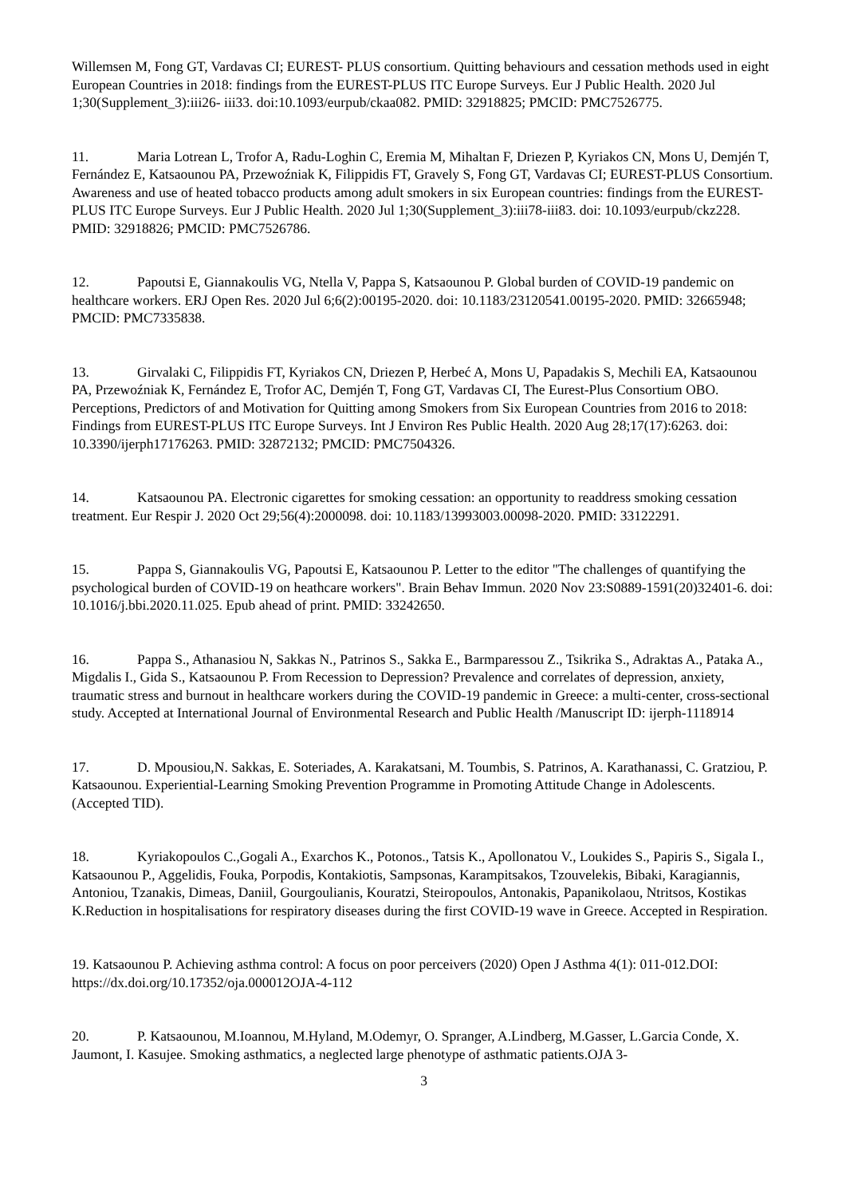Willemsen M, Fong GT, Vardavas CI; EUREST- PLUS consortium. Quitting behaviours and cessation methods used in eight European Countries in 2018: findings from the EUREST-PLUS ITC Europe Surveys. Eur J Public Health. 2020 Jul 1;30(Supplement_3):iii26- iii33. doi:10.1093/eurpub/ckaa082. PMID: 32918825; PMCID: PMC7526775.
11. Maria Lotrean L, Trofor A, Radu-Loghin C, Eremia M, Mihaltan F, Driezen P, Kyriakos CN, Mons U, Demjén T, Fernández E, Katsaounou PA, Przewoźniak K, Filippidis FT, Gravely S, Fong GT, Vardavas CI; EUREST-PLUS Consortium. Awareness and use of heated tobacco products among adult smokers in six European countries: findings from the EUREST-PLUS ITC Europe Surveys. Eur J Public Health. 2020 Jul 1;30(Supplement_3):iii78-iii83. doi: 10.1093/eurpub/ckz228. PMID: 32918826; PMCID: PMC7526786.
12. Papoutsi E, Giannakoulis VG, Ntella V, Pappa S, Katsaounou P. Global burden of COVID-19 pandemic on healthcare workers. ERJ Open Res. 2020 Jul 6;6(2):00195-2020. doi: 10.1183/23120541.00195-2020. PMID: 32665948; PMCID: PMC7335838.
13. Girvalaki C, Filippidis FT, Kyriakos CN, Driezen P, Herbeć A, Mons U, Papadakis S, Mechili EA, Katsaounou PA, Przewoźniak K, Fernández E, Trofor AC, Demjén T, Fong GT, Vardavas CI, The Eurest-Plus Consortium OBO. Perceptions, Predictors of and Motivation for Quitting among Smokers from Six European Countries from 2016 to 2018: Findings from EUREST-PLUS ITC Europe Surveys. Int J Environ Res Public Health. 2020 Aug 28;17(17):6263. doi: 10.3390/ijerph17176263. PMID: 32872132; PMCID: PMC7504326.
14. Katsaounou PA. Electronic cigarettes for smoking cessation: an opportunity to readdress smoking cessation treatment. Eur Respir J. 2020 Oct 29;56(4):2000098. doi: 10.1183/13993003.00098-2020. PMID: 33122291.
15. Pappa S, Giannakoulis VG, Papoutsi E, Katsaounou P. Letter to the editor "The challenges of quantifying the psychological burden of COVID-19 on heathcare workers". Brain Behav Immun. 2020 Nov 23:S0889-1591(20)32401-6. doi: 10.1016/j.bbi.2020.11.025. Epub ahead of print. PMID: 33242650.
16. Pappa S., Athanasiou N, Sakkas N., Patrinos S., Sakka E., Barmparessou Z., Tsikrika S., Adraktas A., Pataka A., Migdalis I., Gida S., Katsaounou P. From Recession to Depression? Prevalence and correlates of depression, anxiety, traumatic stress and burnout in healthcare workers during the COVID-19 pandemic in Greece: a multi-center, cross-sectional study. Accepted at International Journal of Environmental Research and Public Health /Manuscript ID: ijerph-1118914
17. D. Mpousiou,N. Sakkas, E. Soteriades, A. Karakatsani, M. Toumbis, S. Patrinos, A. Karathanassi, C. Gratziou, P. Katsaounou. Experiential-Learning Smoking Prevention Programme in Promoting Attitude Change in Adolescents. (Accepted TID).
18. Kyriakopoulos C.,Gogali A., Exarchos K., Potonos., Tatsis K., Apollonatou V., Loukides S., Papiris S., Sigala I., Katsaounou P., Aggelidis, Fouka, Porpodis, Kontakiotis, Sampsonas, Karampitsakos, Tzouvelekis, Bibaki, Karagiannis, Antoniou, Tzanakis, Dimeas, Daniil, Gourgoulianis, Kouratzi, Steiropoulos, Antonakis, Papanikolaou, Ntritsos, Kostikas K.Reduction in hospitalisations for respiratory diseases during the first COVID-19 wave in Greece. Accepted in Respiration.
19. Katsaounou P. Achieving asthma control: A focus on poor perceivers (2020) Open J Asthma 4(1): 011-012.DOI: https://dx.doi.org/10.17352/oja.000012OJA-4-112
20. P. Katsaounou, M.Ioannou, M.Hyland, M.Odemyr, O. Spranger, A.Lindberg, M.Gasser, L.Garcia Conde, X. Jaumont, I. Kasujee. Smoking asthmatics, a neglected large phenotype of asthmatic patients.OJA 3-
3